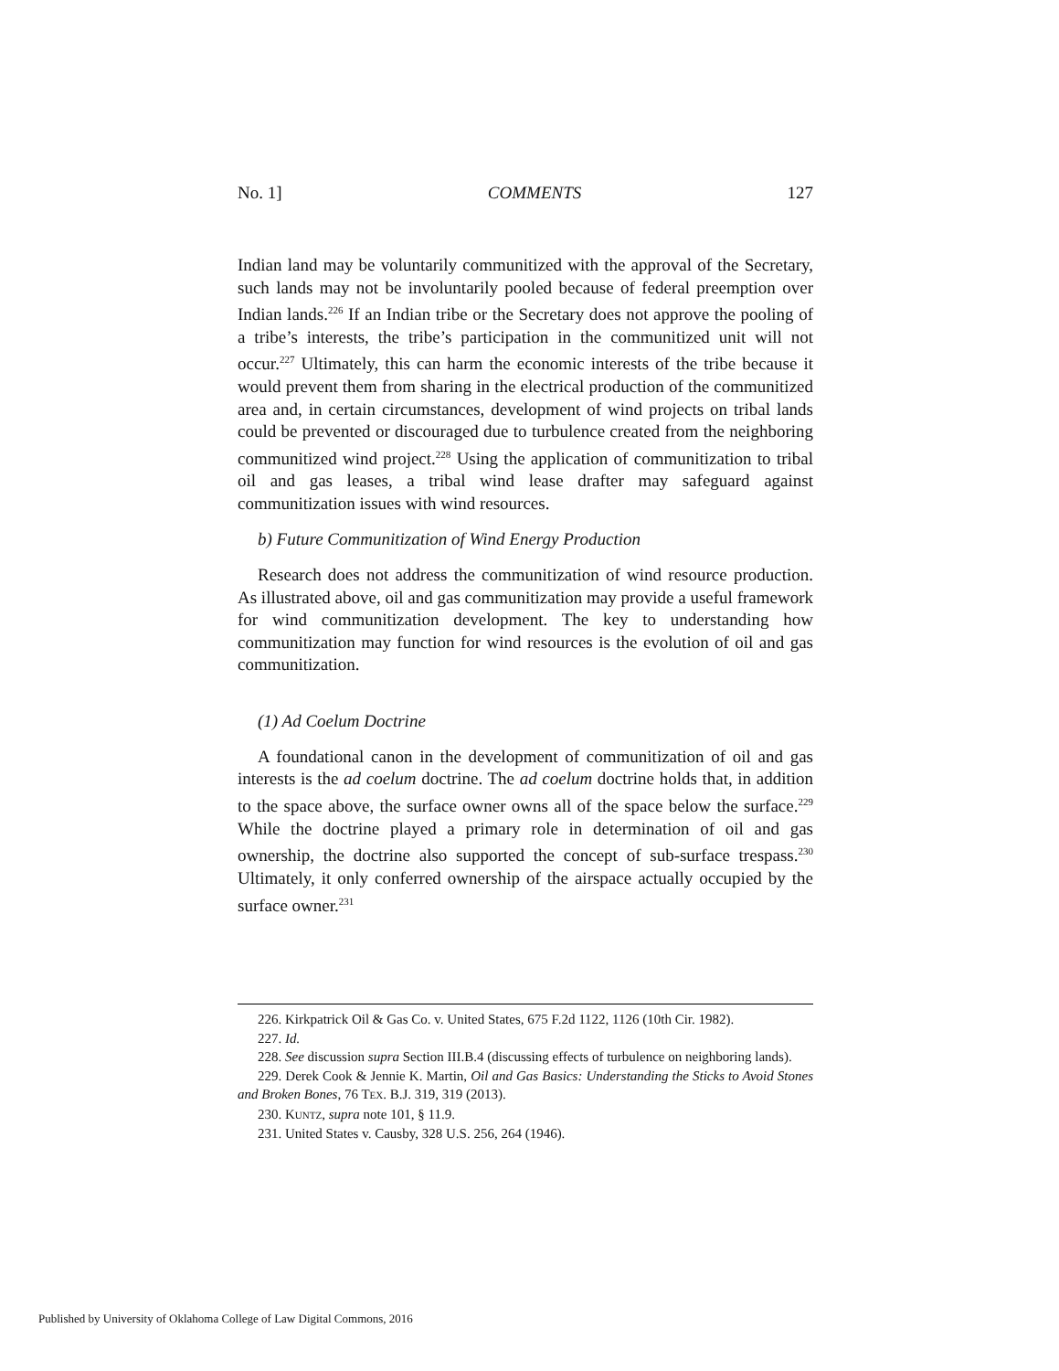No. 1] COMMENTS 127
Indian land may be voluntarily communitized with the approval of the Secretary, such lands may not be involuntarily pooled because of federal preemption over Indian lands.<sup>226</sup> If an Indian tribe or the Secretary does not approve the pooling of a tribe’s interests, the tribe’s participation in the communitized unit will not occur.<sup>227</sup> Ultimately, this can harm the economic interests of the tribe because it would prevent them from sharing in the electrical production of the communitized area and, in certain circumstances, development of wind projects on tribal lands could be prevented or discouraged due to turbulence created from the neighboring communitized wind project.<sup>228</sup> Using the application of communitization to tribal oil and gas leases, a tribal wind lease drafter may safeguard against communitization issues with wind resources.
b) Future Communitization of Wind Energy Production
Research does not address the communitization of wind resource production. As illustrated above, oil and gas communitization may provide a useful framework for wind communitization development. The key to understanding how communitization may function for wind resources is the evolution of oil and gas communitization.
(1) Ad Coelum Doctrine
A foundational canon in the development of communitization of oil and gas interests is the ad coelum doctrine. The ad coelum doctrine holds that, in addition to the space above, the surface owner owns all of the space below the surface.<sup>229</sup> While the doctrine played a primary role in determination of oil and gas ownership, the doctrine also supported the concept of sub-surface trespass.<sup>230</sup> Ultimately, it only conferred ownership of the airspace actually occupied by the surface owner.<sup>231</sup>
226. Kirkpatrick Oil & Gas Co. v. United States, 675 F.2d 1122, 1126 (10th Cir. 1982).
227. Id.
228. See discussion supra Section III.B.4 (discussing effects of turbulence on neighboring lands).
229. Derek Cook & Jennie K. Martin, Oil and Gas Basics: Understanding the Sticks to Avoid Stones and Broken Bones, 76 TEX. B.J. 319, 319 (2013).
230. KUNTZ, supra note 101, § 11.9.
231. United States v. Causby, 328 U.S. 256, 264 (1946).
Published by University of Oklahoma College of Law Digital Commons, 2016